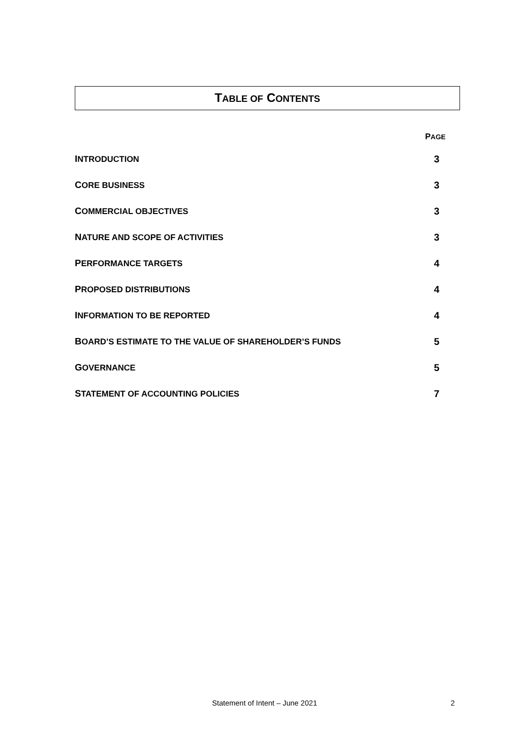TABLE OF CONTENTS
PAGE
INTRODUCTION 3
CORE BUSINESS 3
COMMERCIAL OBJECTIVES 3
NATURE AND SCOPE OF ACTIVITIES 3
PERFORMANCE TARGETS 4
PROPOSED DISTRIBUTIONS 4
INFORMATION TO BE REPORTED 4
BOARD’S ESTIMATE TO THE VALUE OF SHAREHOLDER’S FUNDS 5
GOVERNANCE 5
STATEMENT OF ACCOUNTING POLICIES 7
Statement of Intent – June 2021
2